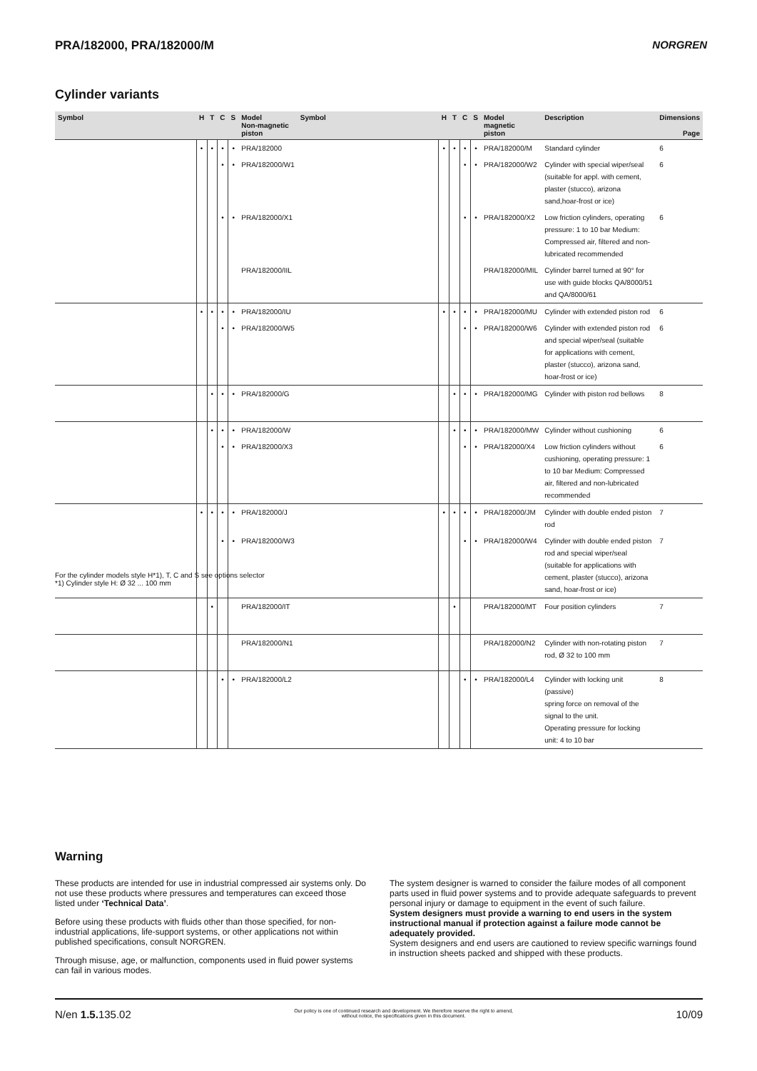PRA/182000, PRA/182000/M NORGREN
Cylinder variants
| Symbol | H | T | C | S | Model Non-magnetic piston | Symbol | H | T | C | S | Model magnetic piston | Description | Dimensions Page |
| --- | --- | --- | --- | --- | --- | --- | --- | --- | --- | --- | --- | --- | --- |
| | • | • | • | • | PRA/182000 | | • | • | • | • | PRA/182000/M | Standard cylinder | 6 |
| | | | • | • | PRA/182000/W1 | | | | • | • | PRA/182000/W2 | Cylinder with special wiper/seal (suitable for appl. with cement, plaster (stucco), arizona sand,hoar-frost or ice) | 6 |
| | | | • | • | PRA/182000/X1 | | | | • | • | PRA/182000/X2 | Low friction cylinders, operating pressure: 1 to 10 bar Medium: Compressed air, filtered and non-lubricated recommended | 6 |
| | | | | | PRA/182000/IIL | | | | | | PRA/182000/MIL | Cylinder barrel turned at 90° for use with guide blocks QA/8000/51 and QA/8000/61 | |
| | • | • | • | • | PRA/182000/IU | | • | • | • | • | PRA/182000/MU | Cylinder with extended piston rod | 6 |
| | | | • | • | PRA/182000/W5 | | | | • | • | PRA/182000/W6 | Cylinder with extended piston rod and special wiper/seal (suitable for applications with cement, plaster (stucco), arizona sand, hoar-frost or ice) | 6 |
| | | • | • | • | PRA/182000/G | | | • | • | • | PRA/182000/MG | Cylinder with piston rod bellows | 8 |
| | | • | • | • | PRA/182000/W | | | • | • | • | PRA/182000/MW | Cylinder without cushioning | 6 |
| | | | • | • | PRA/182000/X3 | | | | • | • | PRA/182000/X4 | Low friction cylinders without cushioning, operating pressure: 1 to 10 bar Medium: Compressed air, filtered and non-lubricated recommended | 6 |
| | • | • | • | • | PRA/182000/J | | • | • | • | • | PRA/182000/JM | Cylinder with double ended piston rod | 7 |
| | | | • | • | PRA/182000/W3 | | | | • | • | PRA/182000/W4 | Cylinder with double ended piston rod and special wiper/seal (suitable for applications with cement, plaster (stucco), arizona sand, hoar-frost or ice) | 7 |
| | | • | | | PRA/182000/IT | | | • | | | PRA/182000/MT | Four position cylinders | 7 |
| | | | | | PRA/182000/N1 | | | | | | PRA/182000/N2 | Cylinder with non-rotating piston rod, Ø 32 to 100 mm | 7 |
| | | | • | • | PRA/182000/L2 | | | | • | • | PRA/182000/L4 | Cylinder with locking unit (passive) spring force on removal of the signal to the unit. Operating pressure for locking unit: 4 to 10 bar | 8 |
For the cylinder models style H*1), T, C and S see options selector
*1) Cylinder style H: Ø 32 ... 100 mm
Warning
These products are intended for use in industrial compressed air systems only. Do not use these products where pressures and temperatures can exceed those listed under ‘Technical Data’.
Before using these products with fluids other than those specified, for non-industrial applications, life-support systems, or other applications not within published specifications, consult NORGREN.
Through misuse, age, or malfunction, components used in fluid power systems can fail in various modes.
The system designer is warned to consider the failure modes of all component parts used in fluid power systems and to provide adequate safeguards to prevent personal injury or damage to equipment in the event of such failure.
System designers must provide a warning to end users in the system instructional manual if protection against a failure mode cannot be adequately provided.
System designers and end users are cautioned to review specific warnings found in instruction sheets packed and shipped with these products.
N/en 1.5. 135.02 Our policy is one of continued research and development. We therefore reserve the right to amend,
without notice, the specifications given in this document. 10/09